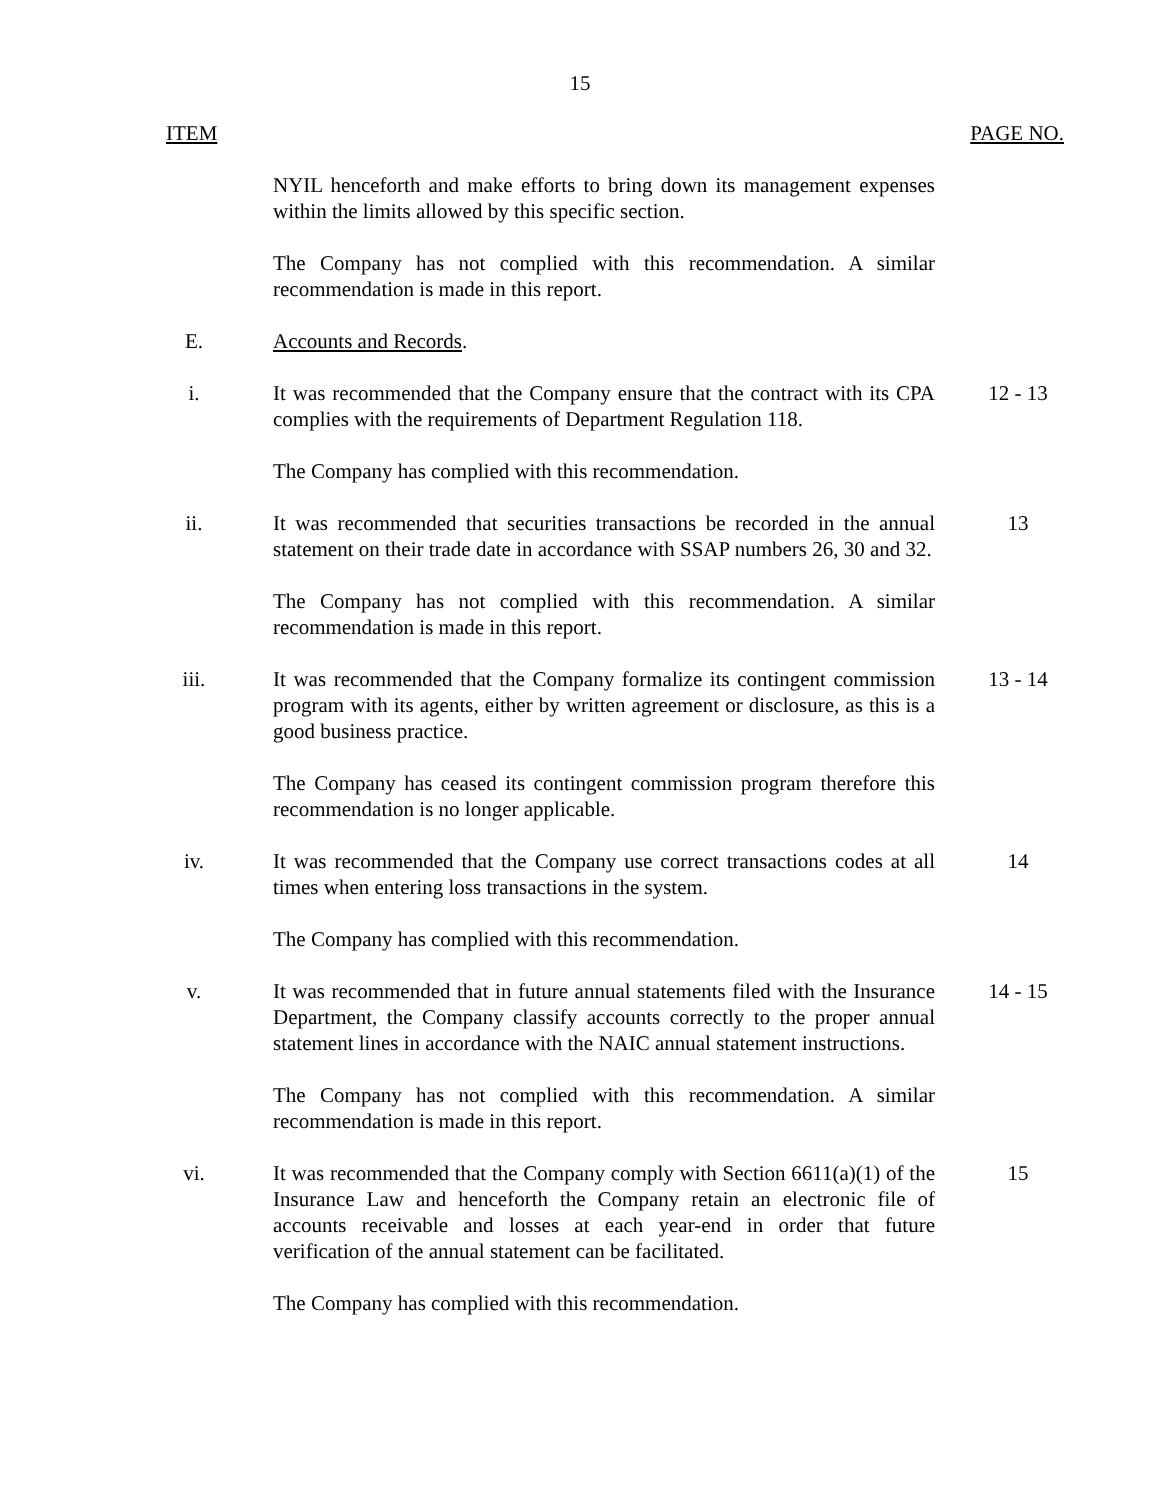15
ITEM PAGE NO.
NYIL henceforth and make efforts to bring down its management expenses within the limits allowed by this specific section.
The Company has not complied with this recommendation. A similar recommendation is made in this report.
E. Accounts and Records.
i. It was recommended that the Company ensure that the contract with its CPA complies with the requirements of Department Regulation 118.
12 - 13
The Company has complied with this recommendation.
ii. It was recommended that securities transactions be recorded in the annual statement on their trade date in accordance with SSAP numbers 26, 30 and 32.
13
The Company has not complied with this recommendation. A similar recommendation is made in this report.
iii. It was recommended that the Company formalize its contingent commission program with its agents, either by written agreement or disclosure, as this is a good business practice.
13 - 14
The Company has ceased its contingent commission program therefore this recommendation is no longer applicable.
iv. It was recommended that the Company use correct transactions codes at all times when entering loss transactions in the system.
14
The Company has complied with this recommendation.
v. It was recommended that in future annual statements filed with the Insurance Department, the Company classify accounts correctly to the proper annual statement lines in accordance with the NAIC annual statement instructions.
14 - 15
The Company has not complied with this recommendation. A similar recommendation is made in this report.
vi. It was recommended that the Company comply with Section 6611(a)(1) of the Insurance Law and henceforth the Company retain an electronic file of accounts receivable and losses at each year-end in order that future verification of the annual statement can be facilitated.
15
The Company has complied with this recommendation.